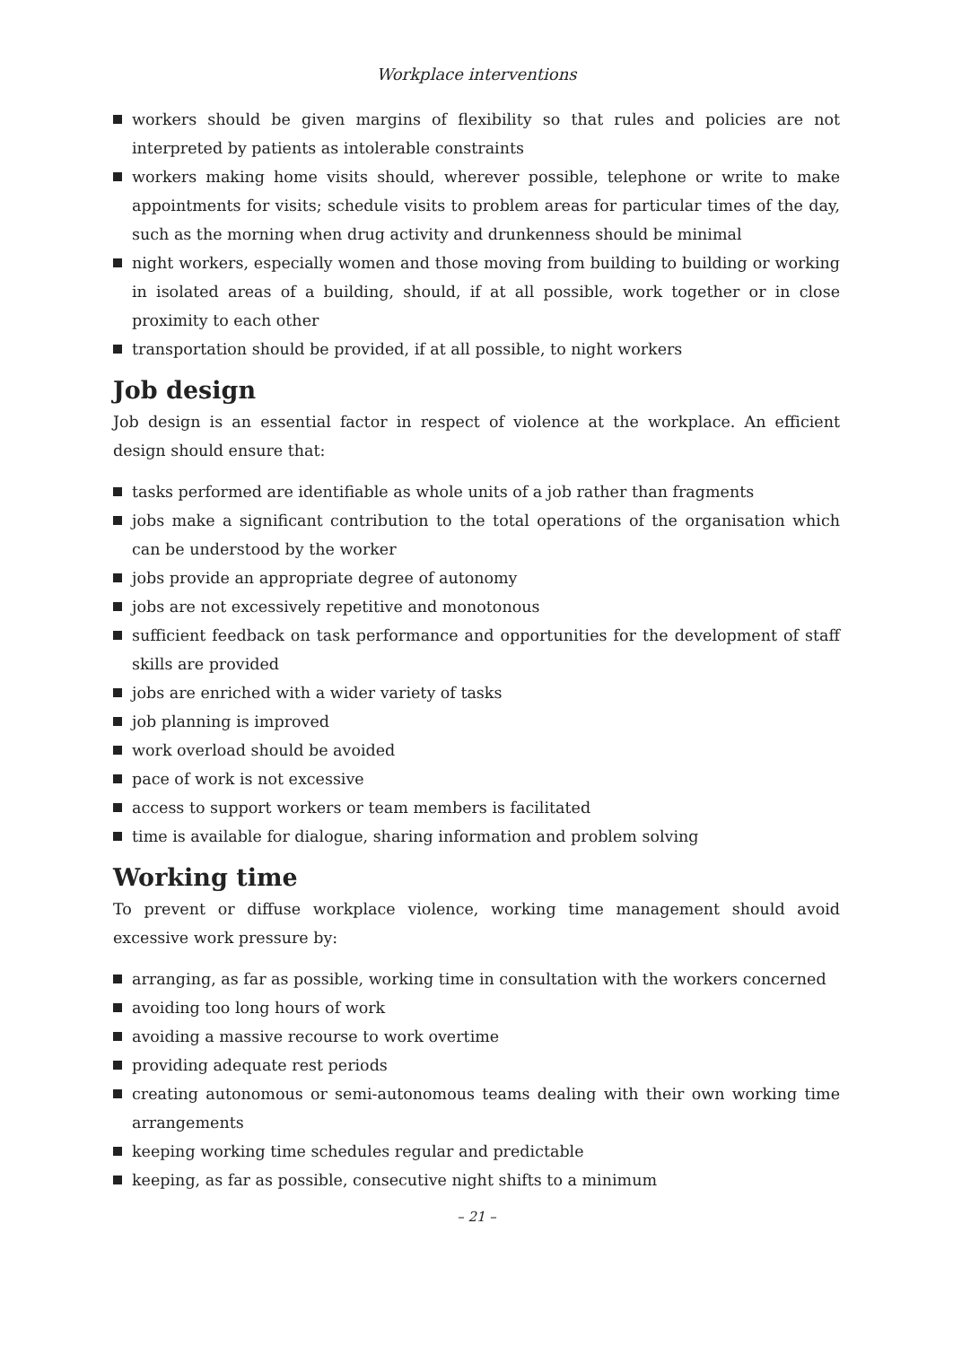Workplace interventions
workers should be given margins of flexibility so that rules and policies are not interpreted by patients as intolerable constraints
workers making home visits should, wherever possible, telephone or write to make appointments for visits; schedule visits to problem areas for particular times of the day, such as the morning when drug activity and drunkenness should be minimal
night workers, especially women and those moving from building to building or working in isolated areas of a building, should, if at all possible, work together or in close proximity to each other
transportation should be provided, if at all possible, to night workers
Job design
Job design is an essential factor in respect of violence at the workplace. An efficient design should ensure that:
tasks performed are identifiable as whole units of a job rather than fragments
jobs make a significant contribution to the total operations of the organisation which can be understood by the worker
jobs provide an appropriate degree of autonomy
jobs are not excessively repetitive and monotonous
sufficient feedback on task performance and opportunities for the development of staff skills are provided
jobs are enriched with a wider variety of tasks
job planning is improved
work overload should be avoided
pace of work is not excessive
access to support workers or team members is facilitated
time is available for dialogue, sharing information and problem solving
Working time
To prevent or diffuse workplace violence, working time management should avoid excessive work pressure by:
arranging, as far as possible, working time in consultation with the workers concerned
avoiding too long hours of work
avoiding a massive recourse to work overtime
providing adequate rest periods
creating autonomous or semi-autonomous teams dealing with their own working time arrangements
keeping working time schedules regular and predictable
keeping, as far as possible, consecutive night shifts to a minimum
– 21 –